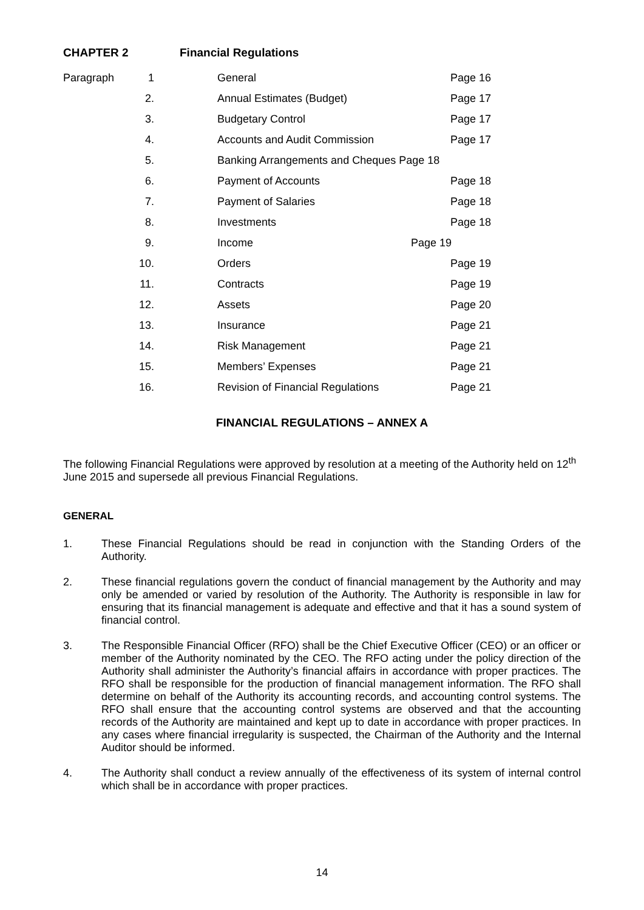CHAPTER 2 Financial Regulations
| Paragraph | 1 | General | Page 16 |
| | 2. | Annual Estimates (Budget) | Page 17 |
| | 3. | Budgetary Control | Page 17 |
| | 4. | Accounts and Audit Commission | Page 17 |
| | 5. | Banking Arrangements and Cheques Page 18 | |
| | 6. | Payment of Accounts | Page 18 |
| | 7. | Payment of Salaries | Page 18 |
| | 8. | Investments | Page 18 |
| | 9. | Income Page 19 | |
| | 10. | Orders | Page 19 |
| | 11. | Contracts | Page 19 |
| | 12. | Assets | Page 20 |
| | 13. | Insurance | Page 21 |
| | 14. | Risk Management | Page 21 |
| | 15. | Members’ Expenses | Page 21 |
| | 16. | Revision of Financial Regulations | Page 21 |
FINANCIAL REGULATIONS – ANNEX A
The following Financial Regulations were approved by resolution at a meeting of the Authority held on 12<sup>th</sup> June 2015 and supersede all previous Financial Regulations.
GENERAL
1. These Financial Regulations should be read in conjunction with the Standing Orders of the Authority.
2. These financial regulations govern the conduct of financial management by the Authority and may only be amended or varied by resolution of the Authority. The Authority is responsible in law for ensuring that its financial management is adequate and effective and that it has a sound system of financial control.
3. The Responsible Financial Officer (RFO) shall be the Chief Executive Officer (CEO) or an officer or member of the Authority nominated by the CEO. The RFO acting under the policy direction of the Authority shall administer the Authority’s financial affairs in accordance with proper practices. The RFO shall be responsible for the production of financial management information. The RFO shall determine on behalf of the Authority its accounting records, and accounting control systems. The RFO shall ensure that the accounting control systems are observed and that the accounting records of the Authority are maintained and kept up to date in accordance with proper practices. In any cases where financial irregularity is suspected, the Chairman of the Authority and the Internal Auditor should be informed.
4. The Authority shall conduct a review annually of the effectiveness of its system of internal control which shall be in accordance with proper practices.
14